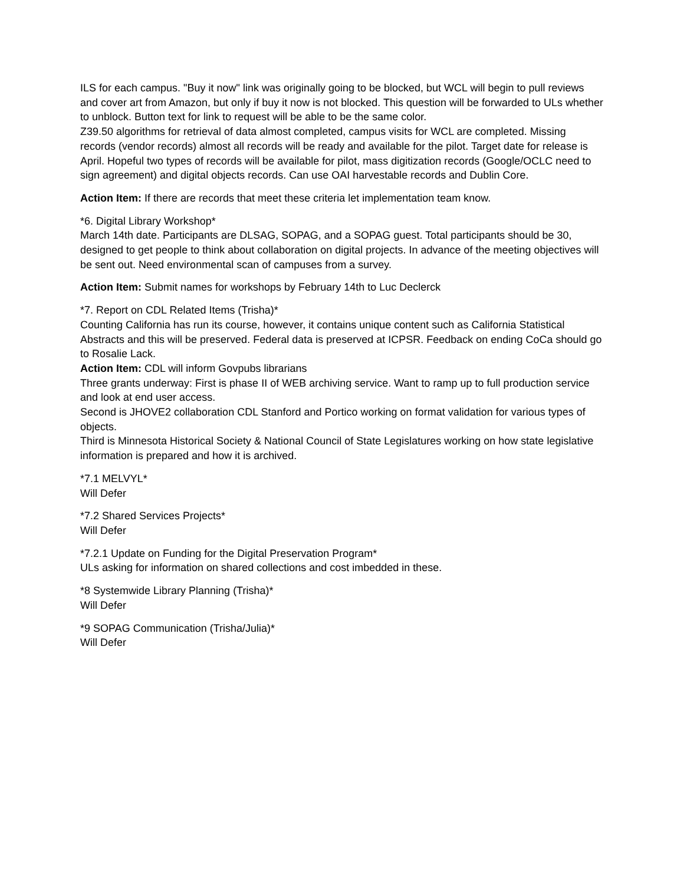ILS for each campus. "Buy it now" link was originally going to be blocked, but WCL will begin to pull reviews and cover art from Amazon, but only if buy it now is not blocked. This question will be forwarded to ULs whether to unblock. Button text for link to request will be able to be the same color.
Z39.50 algorithms for retrieval of data almost completed, campus visits for WCL are completed. Missing records (vendor records) almost all records will be ready and available for the pilot. Target date for release is April. Hopeful two types of records will be available for pilot, mass digitization records (Google/OCLC need to sign agreement) and digital objects records. Can use OAI harvestable records and Dublin Core.
Action Item: If there are records that meet these criteria let implementation team know.
*6. Digital Library Workshop*
March 14th date. Participants are DLSAG, SOPAG, and a SOPAG guest. Total participants should be 30, designed to get people to think about collaboration on digital projects. In advance of the meeting objectives will be sent out. Need environmental scan of campuses from a survey.
Action Item: Submit names for workshops by February 14th to Luc Declerck
*7. Report on CDL Related Items (Trisha)*
Counting California has run its course, however, it contains unique content such as California Statistical Abstracts and this will be preserved. Federal data is preserved at ICPSR. Feedback on ending CoCa should go to Rosalie Lack.
Action Item: CDL will inform Govpubs librarians
Three grants underway: First is phase II of WEB archiving service. Want to ramp up to full production service and look at end user access.
Second is JHOVE2 collaboration CDL Stanford and Portico working on format validation for various types of objects.
Third is Minnesota Historical Society & National Council of State Legislatures working on how state legislative information is prepared and how it is archived.
*7.1 MELVYL*
Will Defer
*7.2 Shared Services Projects*
Will Defer
*7.2.1 Update on Funding for the Digital Preservation Program*
ULs asking for information on shared collections and cost imbedded in these.
*8 Systemwide Library Planning (Trisha)*
Will Defer
*9 SOPAG Communication (Trisha/Julia)*
Will Defer